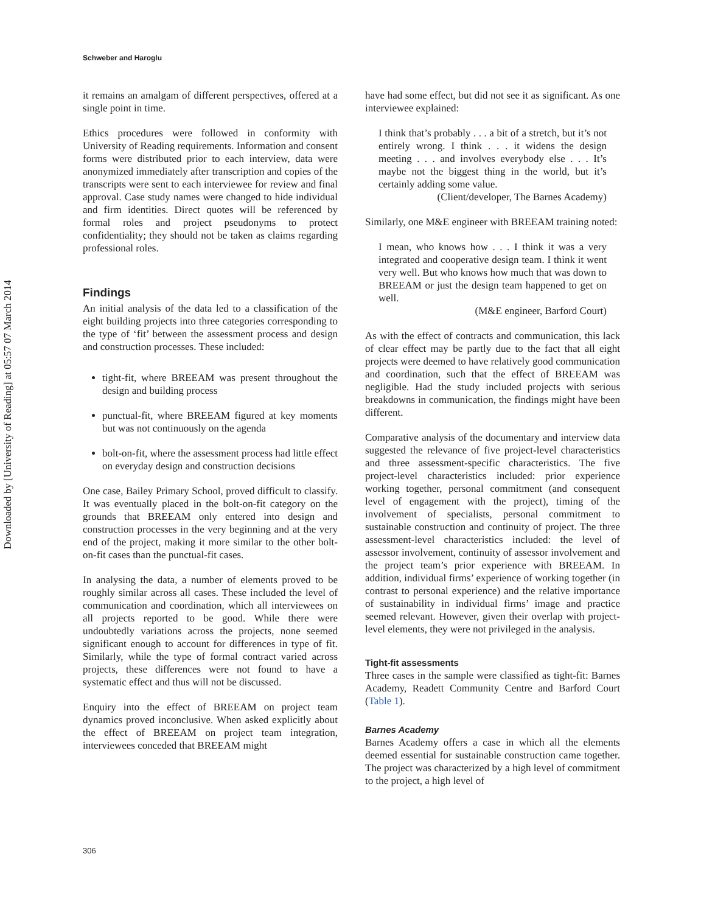Schweber and Haroglu
Downloaded by [University of Reading] at 05:57 07 March 2014
it remains an amalgam of different perspectives, offered at a single point in time.
Ethics procedures were followed in conformity with University of Reading requirements. Information and consent forms were distributed prior to each interview, data were anonymized immediately after transcription and copies of the transcripts were sent to each interviewee for review and final approval. Case study names were changed to hide individual and firm identities. Direct quotes will be referenced by formal roles and project pseudonyms to protect confidentiality; they should not be taken as claims regarding professional roles.
Findings
An initial analysis of the data led to a classification of the eight building projects into three categories corresponding to the type of ‘fit’ between the assessment process and design and construction processes. These included:
tight-fit, where BREEAM was present throughout the design and building process
punctual-fit, where BREEAM figured at key moments but was not continuously on the agenda
bolt-on-fit, where the assessment process had little effect on everyday design and construction decisions
One case, Bailey Primary School, proved difficult to classify. It was eventually placed in the bolt-on-fit category on the grounds that BREEAM only entered into design and construction processes in the very beginning and at the very end of the project, making it more similar to the other bolt-on-fit cases than the punctual-fit cases.
In analysing the data, a number of elements proved to be roughly similar across all cases. These included the level of communication and coordination, which all interviewees on all projects reported to be good. While there were undoubtedly variations across the projects, none seemed significant enough to account for differences in type of fit. Similarly, while the type of formal contract varied across projects, these differences were not found to have a systematic effect and thus will not be discussed.
Enquiry into the effect of BREEAM on project team dynamics proved inconclusive. When asked explicitly about the effect of BREEAM on project team integration, interviewees conceded that BREEAM might
have had some effect, but did not see it as significant. As one interviewee explained:
I think that’s probably . . . a bit of a stretch, but it’s not entirely wrong. I think . . . it widens the design meeting . . . and involves everybody else . . . It’s maybe not the biggest thing in the world, but it’s certainly adding some value.
(Client/developer, The Barnes Academy)
Similarly, one M&E engineer with BREEAM training noted:
I mean, who knows how . . . I think it was a very integrated and cooperative design team. I think it went very well. But who knows how much that was down to BREEAM or just the design team happened to get on well.
(M&E engineer, Barford Court)
As with the effect of contracts and communication, this lack of clear effect may be partly due to the fact that all eight projects were deemed to have relatively good communication and coordination, such that the effect of BREEAM was negligible. Had the study included projects with serious breakdowns in communication, the findings might have been different.
Comparative analysis of the documentary and interview data suggested the relevance of five project-level characteristics and three assessment-specific characteristics. The five project-level characteristics included: prior experience working together, personal commitment (and consequent level of engagement with the project), timing of the involvement of specialists, personal commitment to sustainable construction and continuity of project. The three assessment-level characteristics included: the level of assessor involvement, continuity of assessor involvement and the project team’s prior experience with BREEAM. In addition, individual firms’ experience of working together (in contrast to personal experience) and the relative importance of sustainability in individual firms’ image and practice seemed relevant. However, given their overlap with project-level elements, they were not privileged in the analysis.
Tight-fit assessments
Three cases in the sample were classified as tight-fit: Barnes Academy, Readett Community Centre and Barford Court (Table 1).
Barnes Academy
Barnes Academy offers a case in which all the elements deemed essential for sustainable construction came together. The project was characterized by a high level of commitment to the project, a high level of
306